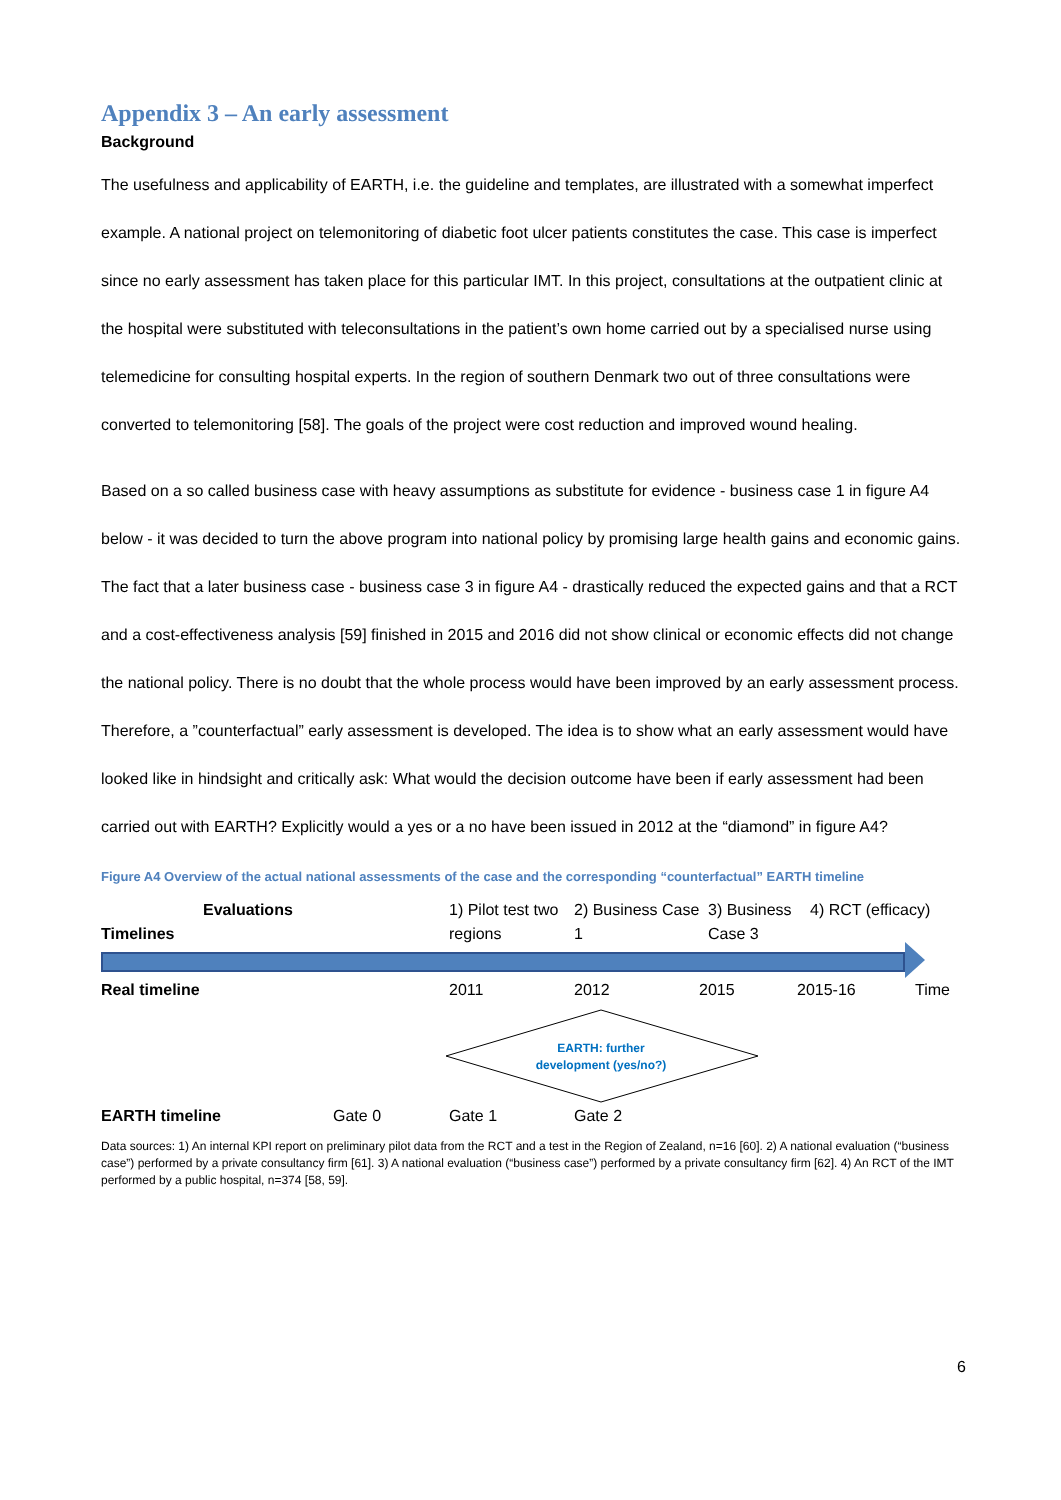Appendix 3 – An early assessment
Background
The usefulness and applicability of EARTH, i.e. the guideline and templates, are illustrated with a somewhat imperfect example. A national project on telemonitoring of diabetic foot ulcer patients constitutes the case. This case is imperfect since no early assessment has taken place for this particular IMT. In this project, consultations at the outpatient clinic at the hospital were substituted with teleconsultations in the patient’s own home carried out by a specialised nurse using telemedicine for consulting hospital experts. In the region of southern Denmark two out of three consultations were converted to telemonitoring [58]. The goals of the project were cost reduction and improved wound healing.
Based on a so called business case with heavy assumptions as substitute for evidence - business case 1 in figure A4 below - it was decided to turn the above program into national policy by promising large health gains and economic gains. The fact that a later business case - business case 3 in figure A4 - drastically reduced the expected gains and that a RCT and a cost-effectiveness analysis [59] finished in 2015 and 2016 did not show clinical or economic effects did not change the national policy. There is no doubt that the whole process would have been improved by an early assessment process. Therefore, a ”counterfactual” early assessment is developed. The idea is to show what an early assessment would have looked like in hindsight and critically ask: What would the decision outcome have been if early assessment had been carried out with EARTH? Explicitly would a yes or a no have been issued in 2012 at the “diamond” in figure A4?
Figure A4 Overview of the actual national assessments of the case and the corresponding “counterfactual” EARTH timeline
Evaluations
Timelines
1) Pilot test two regions
2) Business Case 1
3) Business Case 3
4) RCT (efficacy)
Real timeline 2011 2012 2015 2015-16 Time
EARTH: further
development (yes/no?)
EARTH timeline Gate 0 Gate 1 Gate 2
Data sources: 1) An internal KPI report on preliminary pilot data from the RCT and a test in the Region of Zealand, n=16 [60]. 2) A national evaluation (“business case”) performed by a private consultancy firm [61]. 3) A national evaluation (“business case”) performed by a private consultancy firm [62]. 4) An RCT of the IMT performed by a public hospital, n=374 [58, 59].
6